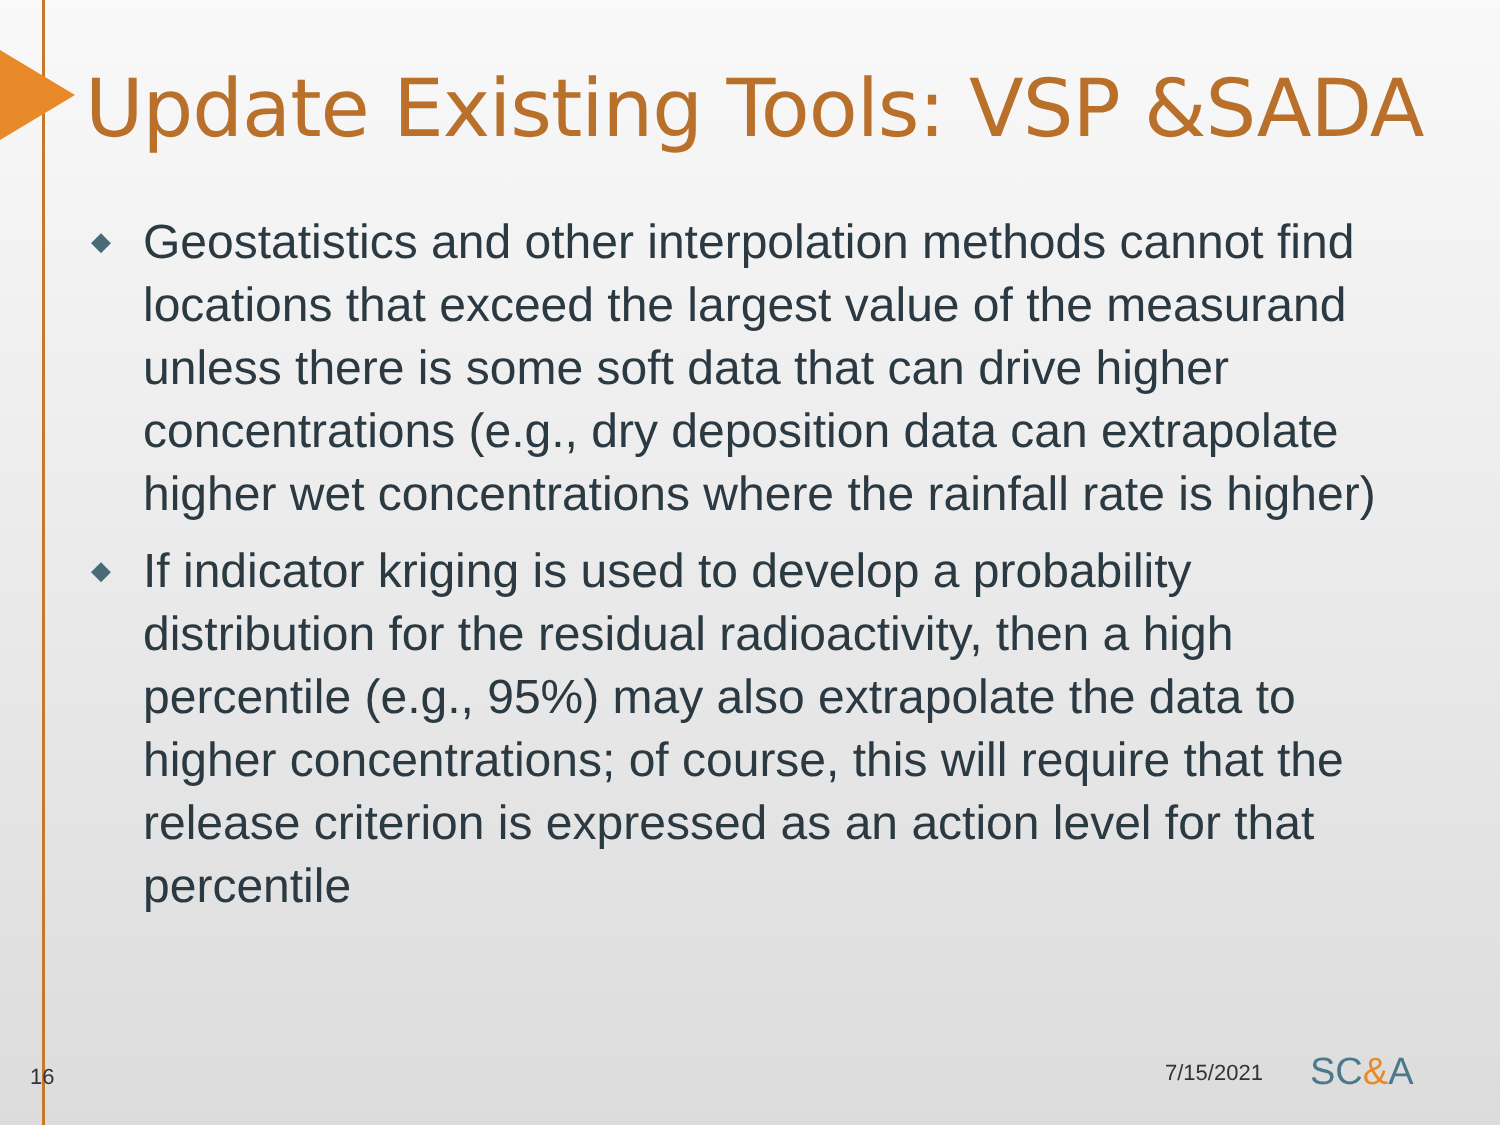Update Existing Tools: VSP &SADA
◆ Geostatistics and other interpolation methods cannot find locations that exceed the largest value of the measurand unless there is some soft data that can drive higher concentrations (e.g., dry deposition data can extrapolate higher wet concentrations where the rainfall rate is higher)
◆ If indicator kriging is used to develop a probability distribution for the residual radioactivity, then a high percentile (e.g., 95%) may also extrapolate the data to higher concentrations; of course, this will require that the release criterion is expressed as an action level for that percentile
16 7/15/2021 SC&A